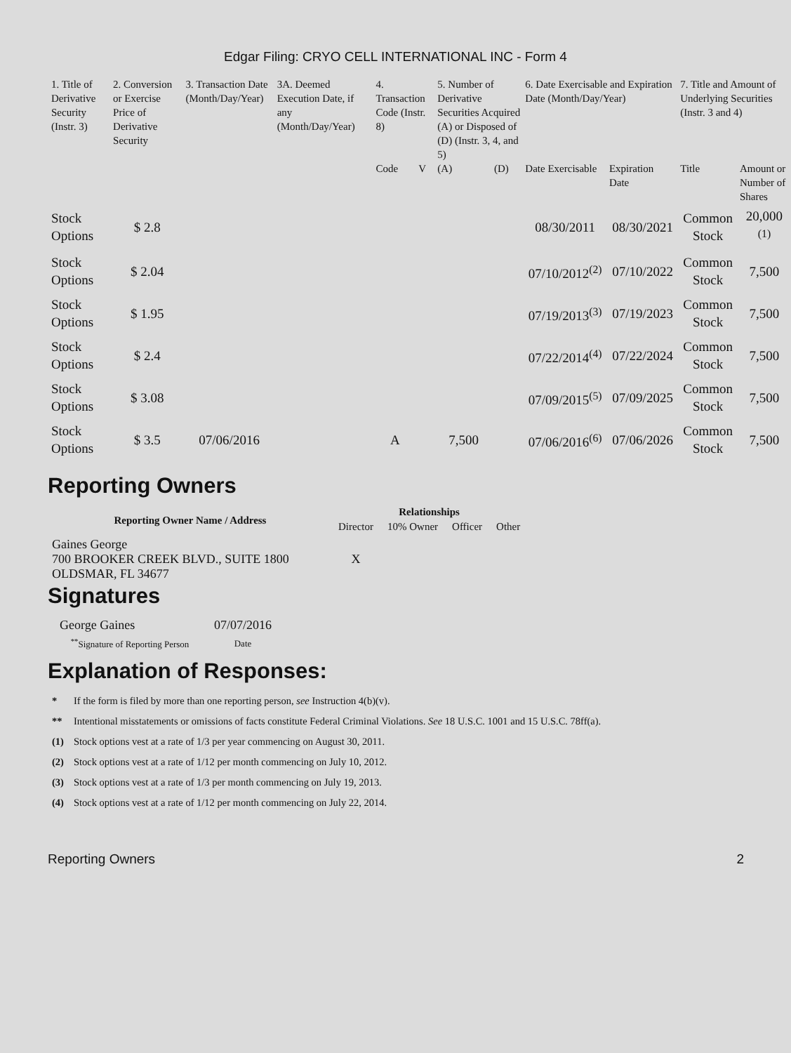Edgar Filing: CRYO CELL INTERNATIONAL INC - Form 4
| 1. Title of Derivative Security (Instr. 3) | 2. Conversion or Exercise Price of Derivative Security | 3. Transaction Date (Month/Day/Year) | 3A. Deemed Execution Date, if any (Month/Day/Year) | 4. Transaction Code (Instr. 8) | | 5. Number of Derivative Securities Acquired (A) or Disposed of (D) (Instr. 3, 4, and 5) | | 6. Date Exercisable and Expiration Date (Month/Day/Year) | | 7. Title and Amount of Underlying Securities (Instr. 3 and 4) | |
| --- | --- | --- | --- | --- | --- | --- | --- | --- | --- | --- | --- |
| | | | | Code | V | (A) | (D) | Date Exercisable | Expiration Date | Title | Amount or Number of Shares |
| Stock Options | $ 2.8 | | | | | | | 08/30/2011 | 08/30/2021 | Common Stock | 20,000 <sup>(1)</sup> |
| Stock Options | $ 2.04 | | | | | | | 07/10/2012<sup>(2)</sup> | 07/10/2022 | Common Stock | 7,500 |
| Stock Options | $ 1.95 | | | | | | | 07/19/2013<sup>(3)</sup> | 07/19/2023 | Common Stock | 7,500 |
| Stock Options | $ 2.4 | | | | | | | 07/22/2014<sup>(4)</sup> | 07/22/2024 | Common Stock | 7,500 |
| Stock Options | $ 3.08 | | | | | | | 07/09/2015<sup>(5)</sup> | 07/09/2025 | Common Stock | 7,500 |
| Stock Options | $ 3.5 | 07/06/2016 | | A | | 7,500 | | 07/06/2016<sup>(6)</sup> | 07/06/2026 | Common Stock | 7,500 |
Reporting Owners
| Reporting Owner Name / Address | Relationships | | | |
| --- | --- | --- | --- | --- |
| | Director | 10% Owner | Officer | Other |
| Gaines George 700 BROOKER CREEK BLVD., SUITE 1800 OLDSMAR, FL 34677 | X | | | |
Signatures
| George Gaines | 07/07/2016 |
| <sup>**</sup> Signature of Reporting Person | Date |
Explanation of Responses:
| * | If the form is filed by more than one reporting person, see Instruction 4(b)(v). |
| ** | Intentional misstatements or omissions of facts constitute Federal Criminal Violations. See 18 U.S.C. 1001 and 15 U.S.C. 78ff(a). |
| (1) | Stock options vest at a rate of 1/3 per year commencing on August 30, 2011. |
| (2) | Stock options vest at a rate of 1/12 per month commencing on July 10, 2012. |
| (3) | Stock options vest at a rate of 1/3 per month commencing on July 19, 2013. |
| (4) | Stock options vest at a rate of 1/12 per month commencing on July 22, 2014. |
Reporting Owners 2